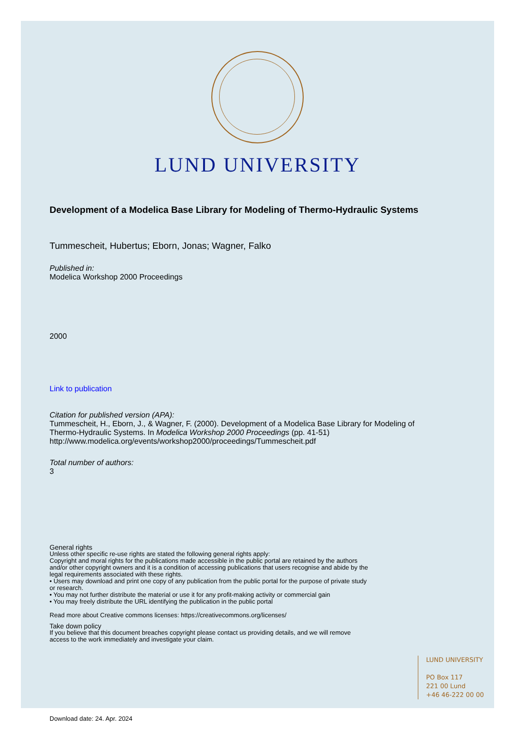LUND UNIVERSITY
Development of a Modelica Base Library for Modeling of Thermo-Hydraulic Systems
Tummescheit, Hubertus; Eborn, Jonas; Wagner, Falko
Published in:
Modelica Workshop 2000 Proceedings
2000
Link to publication
Citation for published version (APA):
Tummescheit, H., Eborn, J., & Wagner, F. (2000). Development of a Modelica Base Library for Modeling of
Thermo-Hydraulic Systems. In Modelica Workshop 2000 Proceedings (pp. 41-51)
http://www.modelica.org/events/workshop2000/proceedings/Tummescheit.pdf
Total number of authors:
3
General rights
Unless other specific re-use rights are stated the following general rights apply:
Copyright and moral rights for the publications made accessible in the public portal are retained by the authors
and/or other copyright owners and it is a condition of accessing publications that users recognise and abide by the
legal requirements associated with these rights.
• Users may download and print one copy of any publication from the public portal for the purpose of private study
or research.
• You may not further distribute the material or use it for any profit-making activity or commercial gain
• You may freely distribute the URL identifying the publication in the public portal
Read more about Creative commons licenses: https://creativecommons.org/licenses/
Take down policy
If you believe that this document breaches copyright please contact us providing details, and we will remove
access to the work immediately and investigate your claim.
LUND UNIVERSITY
PO Box 117
221 00 Lund
+46 46-222 00 00
Download date: 24. Apr. 2024